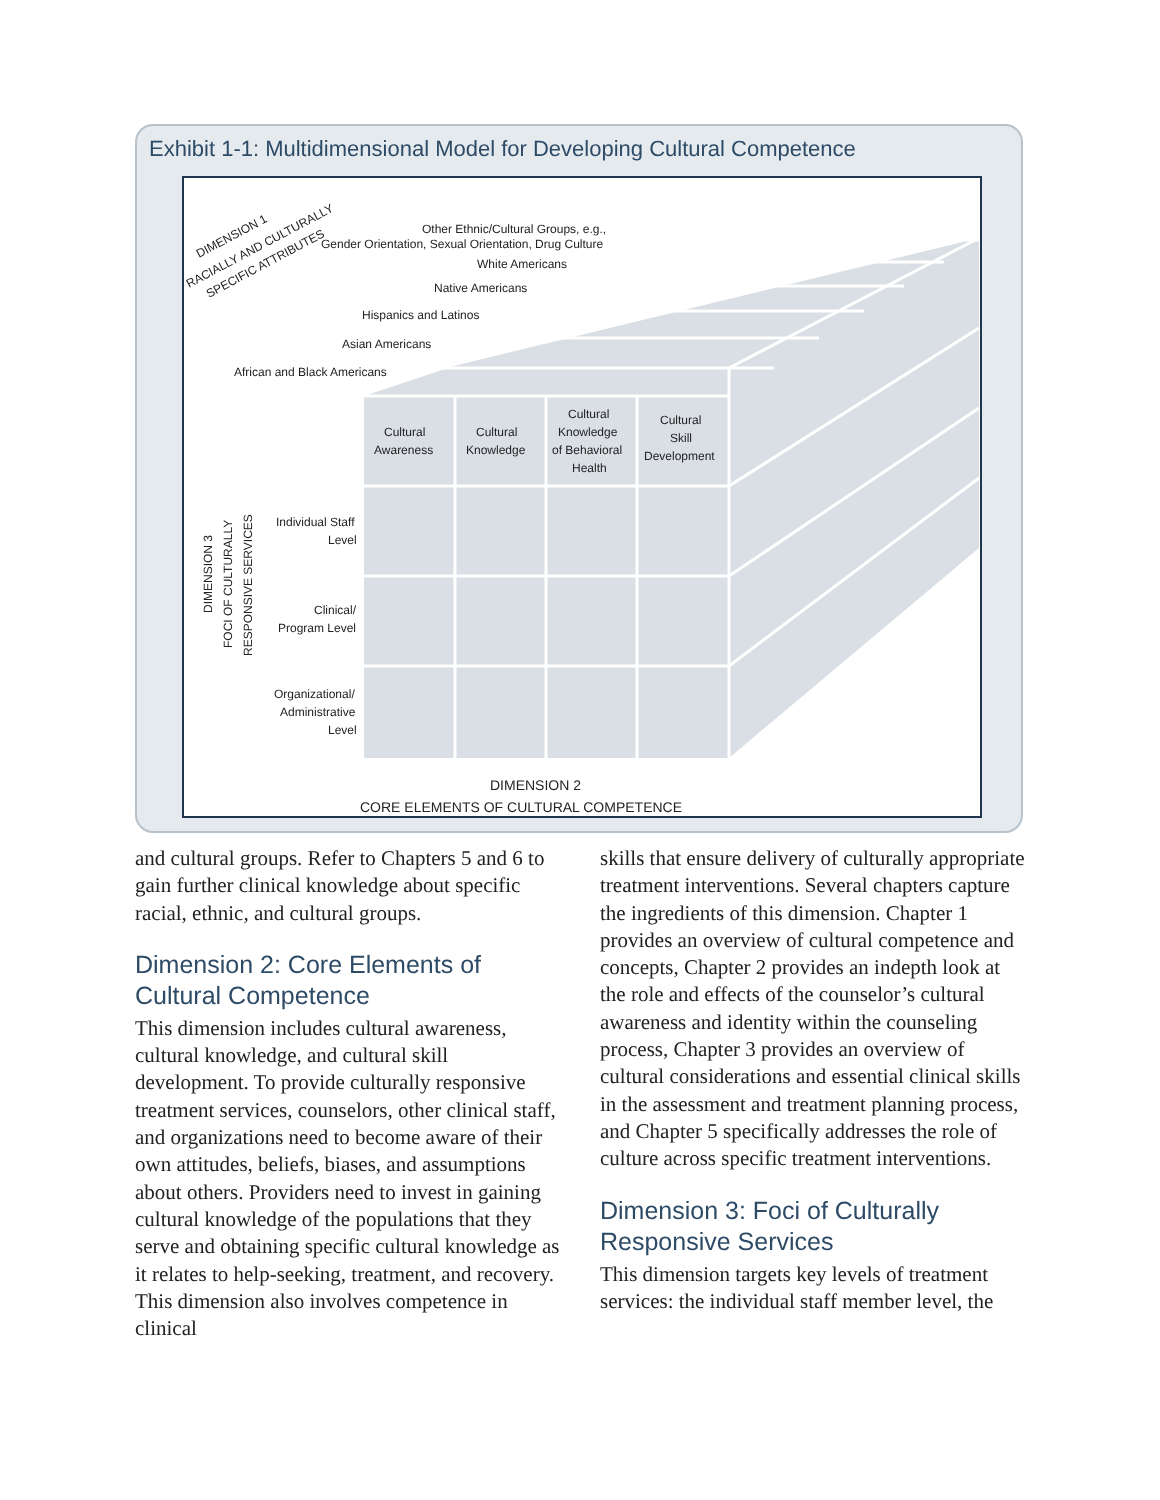Exhibit 1-1: Multidimensional Model for Developing Cultural Competence
African and Black Americans
Asian Americans
Hispanics and Latinos
Native Americans
White Americans
Other Ethnic/Cultural Groups, e.g.,
Gender Orientation, Sexual Orientation, Drug Culture
DIMENSION 1
RACIALLY AND CULTURALLY
SPECIFIC ATTRIBUTES
Cultural
Awareness
Cultural
Knowledge
Cultural
Knowledge
of Behavioral
Health
Cultural
Skill
Development
Individual Staff
Level
Clinical/
Program Level
Organizational/
Administrative
Level
DIMENSION 3
FOCI OF CULTURALLY
RESPONSIVE SERVICES
DIMENSION 2
CORE ELEMENTS OF CULTURAL COMPETENCE
and cultural groups. Refer to Chapters 5 and 6 to gain further clinical knowledge about specific racial, ethnic, and cultural groups.
Dimension 2: Core Elements of Cultural Competence
This dimension includes cultural awareness, cultural knowledge, and cultural skill development. To provide culturally responsive treatment services, counselors, other clinical staff, and organizations need to become aware of their own attitudes, beliefs, biases, and assumptions about others. Providers need to invest in gaining cultural knowledge of the populations that they serve and obtaining specific cultural knowledge as it relates to help-seeking, treatment, and recovery. This dimension also involves competence in clinical
skills that ensure delivery of culturally appropriate treatment interventions. Several chapters capture the ingredients of this dimension. Chapter 1 provides an overview of cultural competence and concepts, Chapter 2 provides an indepth look at the role and effects of the counselor’s cultural awareness and identity within the counseling process, Chapter 3 provides an overview of cultural considerations and essential clinical skills in the assessment and treatment planning process, and Chapter 5 specifically addresses the role of culture across specific treatment interventions.
Dimension 3: Foci of Culturally Responsive Services
This dimension targets key levels of treatment services: the individual staff member level, the